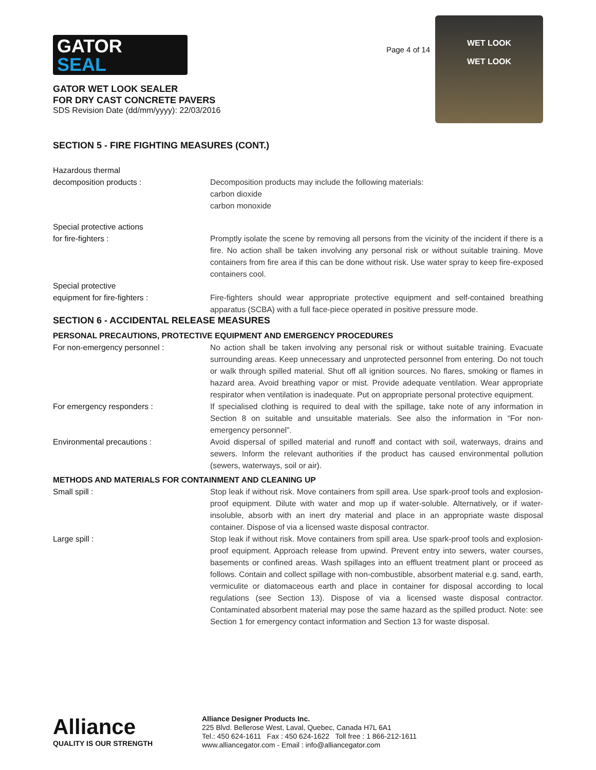GATOR
SEAL
GATOR WET LOOK SEALER
FOR DRY CAST CONCRETE PAVERS
SDS Revision Date (dd/mm/yyyy): 22/03/2016
Page 4 of 14
WET LOOK
WET LOOK
SECTION 5 - FIRE FIGHTING MEASURES (CONT.)
Hazardous thermal
decomposition products :
Decomposition products may include the following materials:
carbon dioxide
carbon monoxide
Special protective actions
for fire-fighters :
Promptly isolate the scene by removing all persons from the vicinity of the incident if there is a fire. No action shall be taken involving any personal risk or without suitable training. Move containers from fire area if this can be done without risk. Use water spray to keep fire-exposed containers cool.
Special protective
equipment for fire-fighters :
Fire-fighters should wear appropriate protective equipment and self-contained breathing apparatus (SCBA) with a full face-piece operated in positive pressure mode.
SECTION 6 - ACCIDENTAL RELEASE MEASURES
PERSONAL PRECAUTIONS, PROTECTIVE EQUIPMENT AND EMERGENCY PROCEDURES
For non-emergency personnel : No action shall be taken involving any personal risk or without suitable training. Evacuate surrounding areas. Keep unnecessary and unprotected personnel from entering. Do not touch or walk through spilled material. Shut off all ignition sources. No flares, smoking or flames in hazard area. Avoid breathing vapor or mist. Provide adequate ventilation. Wear appropriate respirator when ventilation is inadequate. Put on appropriate personal protective equipment.
For emergency responders : If specialised clothing is required to deal with the spillage, take note of any information in Section 8 on suitable and unsuitable materials. See also the information in “For non-emergency personnel”.
Environmental precautions : Avoid dispersal of spilled material and runoff and contact with soil, waterways, drains and sewers. Inform the relevant authorities if the product has caused environmental pollution (sewers, waterways, soil or air).
METHODS AND MATERIALS FOR CONTAINMENT AND CLEANING UP
Small spill : Stop leak if without risk. Move containers from spill area. Use spark-proof tools and explosion-proof equipment. Dilute with water and mop up if water-soluble. Alternatively, or if water-insoluble, absorb with an inert dry material and place in an appropriate waste disposal container. Dispose of via a licensed waste disposal contractor.
Large spill : Stop leak if without risk. Move containers from spill area. Use spark-proof tools and explosion-proof equipment. Approach release from upwind. Prevent entry into sewers, water courses, basements or confined areas. Wash spillages into an effluent treatment plant or proceed as follows. Contain and collect spillage with non-combustible, absorbent material e.g. sand, earth, vermiculite or diatomaceous earth and place in container for disposal according to local regulations (see Section 13). Dispose of via a licensed waste disposal contractor. Contaminated absorbent material may pose the same hazard as the spilled product. Note: see Section 1 for emergency contact information and Section 13 for waste disposal.
Alliance
QUALITY IS OUR STRENGTH
Alliance Designer Products Inc.
225 Blvd. Bellerose West, Laval, Quebec, Canada H7L 6A1
Tel.: 450 624-1611 Fax : 450 624-1622 Toll free : 1 866-212-1611
www.alliancegator.com - Email : info@alliancegator.com